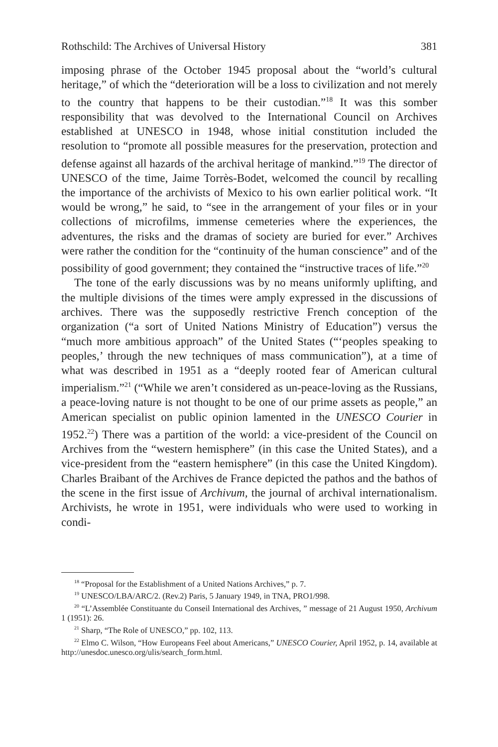Rothschild: The Archives of Universal History 381
imposing phrase of the October 1945 proposal about the “world’s cultural heritage,” of which the “deterioration will be a loss to civilization and not merely to the country that happens to be their custodian.”<sup>18</sup> It was this somber responsibility that was devolved to the International Council on Archives established at UNESCO in 1948, whose initial constitution included the resolution to “promote all possible measures for the preservation, protection and defense against all hazards of the archival heritage of mankind.”<sup>19</sup> The director of UNESCO of the time, Jaime Torrès-Bodet, welcomed the council by recalling the importance of the archivists of Mexico to his own earlier political work. “It would be wrong,” he said, to “see in the arrangement of your files or in your collections of microfilms, immense cemeteries where the experiences, the adventures, the risks and the dramas of society are buried for ever.” Archives were rather the condition for the “continuity of the human conscience” and of the possibility of good government; they contained the “instructive traces of life.”<sup>20</sup>
The tone of the early discussions was by no means uniformly uplifting, and the multiple divisions of the times were amply expressed in the discussions of archives. There was the supposedly restrictive French conception of the organization (“a sort of United Nations Ministry of Education”) versus the “much more ambitious approach” of the United States (“‘peoples speaking to peoples,’ through the new techniques of mass communication”), at a time of what was described in 1951 as a “deeply rooted fear of American cultural imperialism.”<sup>21</sup> (“While we aren’t considered as un-peace-loving as the Russians, a peace-loving nature is not thought to be one of our prime assets as people,” an American specialist on public opinion lamented in the UNESCO Courier in 1952.<sup>22</sup>) There was a partition of the world: a vice-president of the Council on Archives from the “western hemisphere” (in this case the United States), and a vice-president from the “eastern hemisphere” (in this case the United Kingdom). Charles Braibant of the Archives de France depicted the pathos and the bathos of the scene in the first issue of Archivum, the journal of archival internationalism. Archivists, he wrote in 1951, were individuals who were used to working in condi-
<sup>18</sup> “Proposal for the Establishment of a United Nations Archives,” p. 7.
<sup>19</sup> UNESCO/LBA/ARC/2. (Rev.2) Paris, 5 January 1949, in TNA, PRO1/998.
<sup>20</sup> “L’Assemblée Constituante du Conseil International des Archives, ” message of 21 August 1950, Archivum 1 (1951): 26.
<sup>21</sup> Sharp, “The Role of UNESCO,” pp. 102, 113.
<sup>22</sup> Elmo C. Wilson, “How Europeans Feel about Americans,” UNESCO Courier, April 1952, p. 14, available at http://unesdoc.unesco.org/ulis/search_form.html.